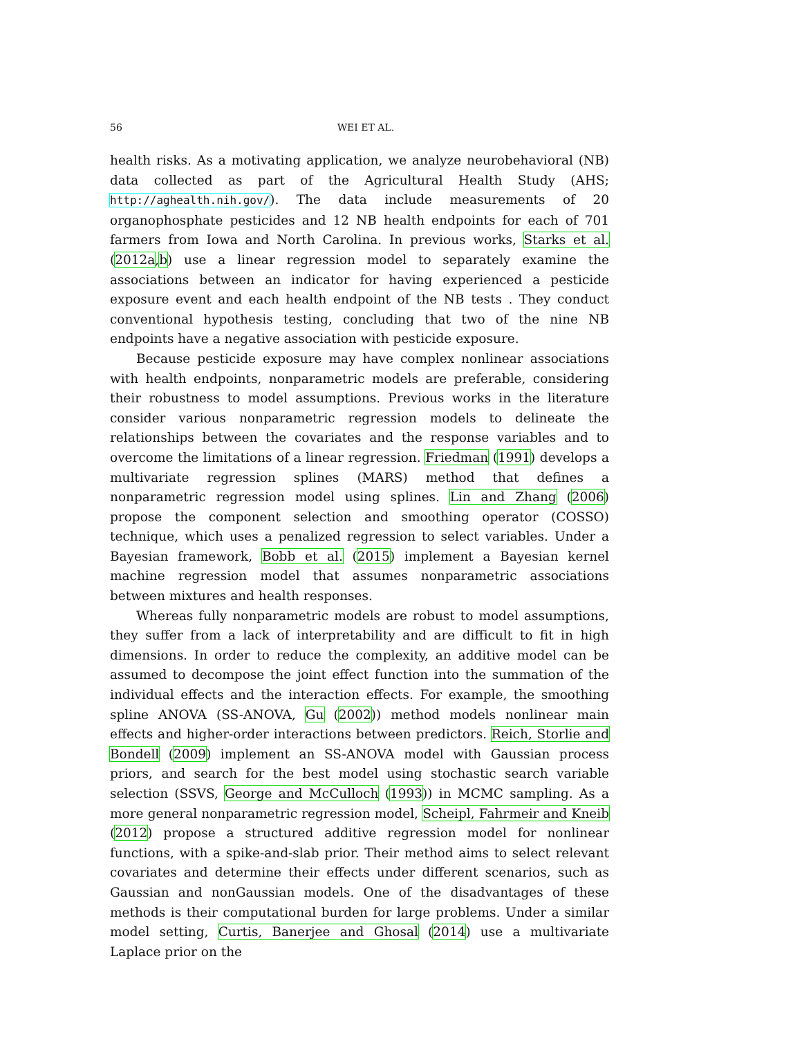56
WEI ET AL.
health risks. As a motivating application, we analyze neurobehavioral (NB) data collected as part of the Agricultural Health Study (AHS; http://aghealth.nih.gov/). The data include measurements of 20 organophosphate pesticides and 12 NB health endpoints for each of 701 farmers from Iowa and North Carolina. In previous works, Starks et al. (2012a,b) use a linear regression model to separately examine the associations between an indicator for having experienced a pesticide exposure event and each health endpoint of the NB tests . They conduct conventional hypothesis testing, concluding that two of the nine NB endpoints have a negative association with pesticide exposure.
Because pesticide exposure may have complex nonlinear associations with health endpoints, nonparametric models are preferable, considering their robustness to model assumptions. Previous works in the literature consider various nonparametric regression models to delineate the relationships between the covariates and the response variables and to overcome the limitations of a linear regression. Friedman (1991) develops a multivariate regression splines (MARS) method that defines a nonparametric regression model using splines. Lin and Zhang (2006) propose the component selection and smoothing operator (COSSO) technique, which uses a penalized regression to select variables. Under a Bayesian framework, Bobb et al. (2015) implement a Bayesian kernel machine regression model that assumes nonparametric associations between mixtures and health responses.
Whereas fully nonparametric models are robust to model assumptions, they suffer from a lack of interpretability and are difficult to fit in high dimensions. In order to reduce the complexity, an additive model can be assumed to decompose the joint effect function into the summation of the individual effects and the interaction effects. For example, the smoothing spline ANOVA (SS-ANOVA, Gu (2002)) method models nonlinear main effects and higher-order interactions between predictors. Reich, Storlie and Bondell (2009) implement an SS-ANOVA model with Gaussian process priors, and search for the best model using stochastic search variable selection (SSVS, George and McCulloch (1993)) in MCMC sampling. As a more general nonparametric regression model, Scheipl, Fahrmeir and Kneib (2012) propose a structured additive regression model for nonlinear functions, with a spike-and-slab prior. Their method aims to select relevant covariates and determine their effects under different scenarios, such as Gaussian and nonGaussian models. One of the disadvantages of these methods is their computational burden for large problems. Under a similar model setting, Curtis, Banerjee and Ghosal (2014) use a multivariate Laplace prior on the